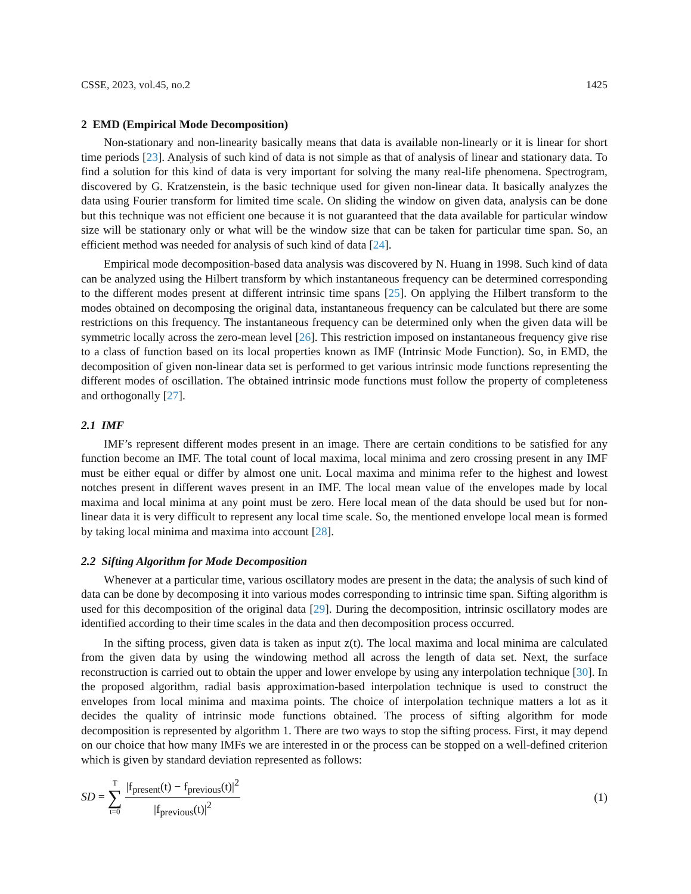CSSE, 2023, vol.45, no.2 1425
2 EMD (Empirical Mode Decomposition)
Non-stationary and non-linearity basically means that data is available non-linearly or it is linear for short time periods [23]. Analysis of such kind of data is not simple as that of analysis of linear and stationary data. To find a solution for this kind of data is very important for solving the many real-life phenomena. Spectrogram, discovered by G. Kratzenstein, is the basic technique used for given non-linear data. It basically analyzes the data using Fourier transform for limited time scale. On sliding the window on given data, analysis can be done but this technique was not efficient one because it is not guaranteed that the data available for particular window size will be stationary only or what will be the window size that can be taken for particular time span. So, an efficient method was needed for analysis of such kind of data [24].
Empirical mode decomposition-based data analysis was discovered by N. Huang in 1998. Such kind of data can be analyzed using the Hilbert transform by which instantaneous frequency can be determined corresponding to the different modes present at different intrinsic time spans [25]. On applying the Hilbert transform to the modes obtained on decomposing the original data, instantaneous frequency can be calculated but there are some restrictions on this frequency. The instantaneous frequency can be determined only when the given data will be symmetric locally across the zero-mean level [26]. This restriction imposed on instantaneous frequency give rise to a class of function based on its local properties known as IMF (Intrinsic Mode Function). So, in EMD, the decomposition of given non-linear data set is performed to get various intrinsic mode functions representing the different modes of oscillation. The obtained intrinsic mode functions must follow the property of completeness and orthogonally [27].
2.1 IMF
IMF’s represent different modes present in an image. There are certain conditions to be satisfied for any function become an IMF. The total count of local maxima, local minima and zero crossing present in any IMF must be either equal or differ by almost one unit. Local maxima and minima refer to the highest and lowest notches present in different waves present in an IMF. The local mean value of the envelopes made by local maxima and local minima at any point must be zero. Here local mean of the data should be used but for non-linear data it is very difficult to represent any local time scale. So, the mentioned envelope local mean is formed by taking local minima and maxima into account [28].
2.2 Sifting Algorithm for Mode Decomposition
Whenever at a particular time, various oscillatory modes are present in the data; the analysis of such kind of data can be done by decomposing it into various modes corresponding to intrinsic time span. Sifting algorithm is used for this decomposition of the original data [29]. During the decomposition, intrinsic oscillatory modes are identified according to their time scales in the data and then decomposition process occurred.
In the sifting process, given data is taken as input z(t). The local maxima and local minima are calculated from the given data by using the windowing method all across the length of data set. Next, the surface reconstruction is carried out to obtain the upper and lower envelope by using any interpolation technique [30]. In the proposed algorithm, radial basis approximation-based interpolation technique is used to construct the envelopes from local minima and maxima points. The choice of interpolation technique matters a lot as it decides the quality of intrinsic mode functions obtained. The process of sifting algorithm for mode decomposition is represented by algorithm 1. There are two ways to stop the sifting process. First, it may depend on our choice that how many IMFs we are interested in or the process can be stopped on a well-defined criterion which is given by standard deviation represented as follows:
SD = T ∑ t=0
|f<sub>present</sub>(t) − f<sub>previous</sub>(t)|<sup>2</sup>
|f<sub>previous</sub>(t)|<sup>2</sup>
(1)